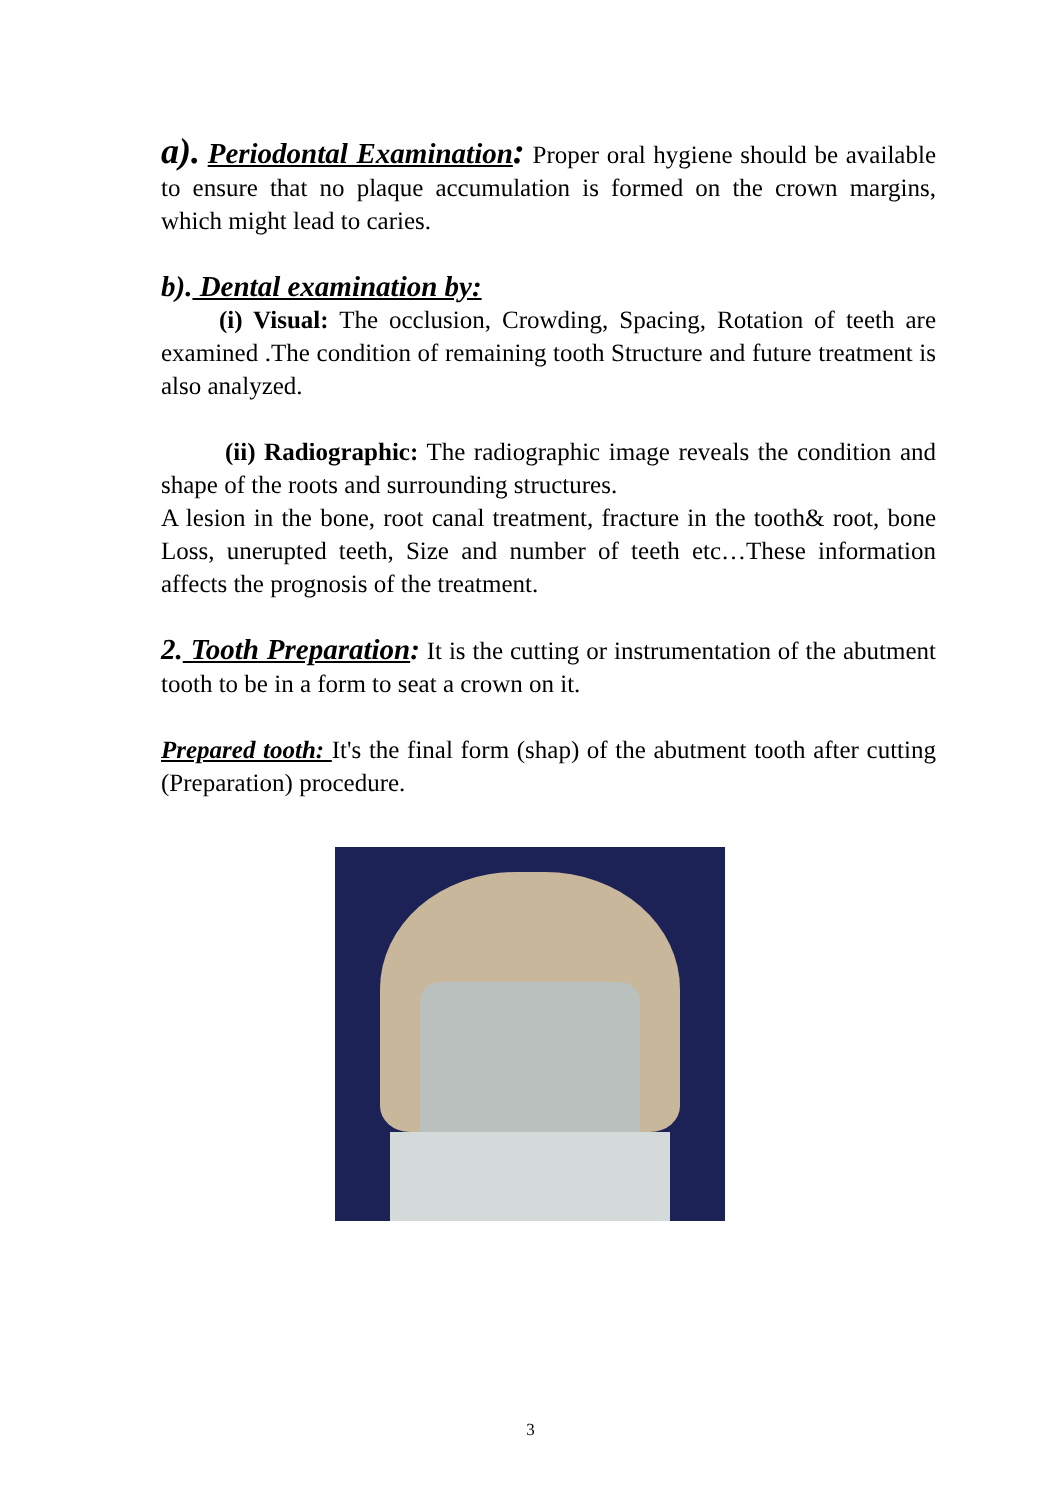a). Periodontal Examination: Proper oral hygiene should be available to ensure that no plaque accumulation is formed on the crown margins, which might lead to caries.
b). Dental examination by:
(i) Visual: The occlusion, Crowding, Spacing, Rotation of teeth are examined .The condition of remaining tooth Structure and future treatment is also analyzed.
(ii) Radiographic: The radiographic image reveals the condition and shape of the roots and surrounding structures.
A lesion in the bone, root canal treatment, fracture in the tooth& root, bone Loss, unerupted teeth, Size and number of teeth etc…These information affects the prognosis of the treatment.
2. Tooth Preparation: It is the cutting or instrumentation of the abutment tooth to be in a form to seat a crown on it.
Prepared tooth: It's the final form (shap) of the abutment tooth after cutting (Preparation) procedure.
3